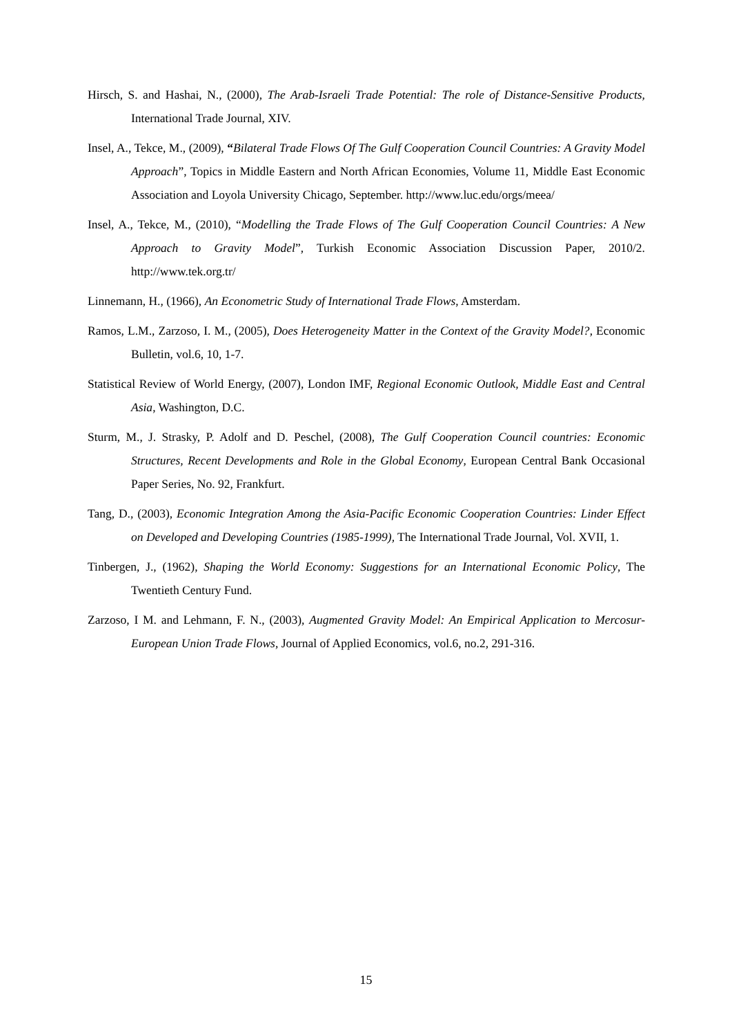Hirsch, S. and Hashai, N., (2000), The Arab-Israeli Trade Potential: The role of Distance-Sensitive Products, International Trade Journal, XIV.
Insel, A., Tekce, M., (2009), “Bilateral Trade Flows Of The Gulf Cooperation Council Countries: A Gravity Model Approach”, Topics in Middle Eastern and North African Economies, Volume 11, Middle East Economic Association and Loyola University Chicago, September. http://www.luc.edu/orgs/meea/
Insel, A., Tekce, M., (2010), “Modelling the Trade Flows of The Gulf Cooperation Council Countries: A New Approach to Gravity Model”, Turkish Economic Association Discussion Paper, 2010/2. http://www.tek.org.tr/
Linnemann, H., (1966), An Econometric Study of International Trade Flows, Amsterdam.
Ramos, L.M., Zarzoso, I. M., (2005), Does Heterogeneity Matter in the Context of the Gravity Model?, Economic Bulletin, vol.6, 10, 1-7.
Statistical Review of World Energy, (2007), London IMF, Regional Economic Outlook, Middle East and Central Asia, Washington, D.C.
Sturm, M., J. Strasky, P. Adolf and D. Peschel, (2008), The Gulf Cooperation Council countries: Economic Structures, Recent Developments and Role in the Global Economy, European Central Bank Occasional Paper Series, No. 92, Frankfurt.
Tang, D., (2003), Economic Integration Among the Asia-Pacific Economic Cooperation Countries: Linder Effect on Developed and Developing Countries (1985-1999), The International Trade Journal, Vol. XVII, 1.
Tinbergen, J., (1962), Shaping the World Economy: Suggestions for an International Economic Policy, The Twentieth Century Fund.
Zarzoso, I M. and Lehmann, F. N., (2003), Augmented Gravity Model: An Empirical Application to Mercosur-European Union Trade Flows, Journal of Applied Economics, vol.6, no.2, 291-316.
15